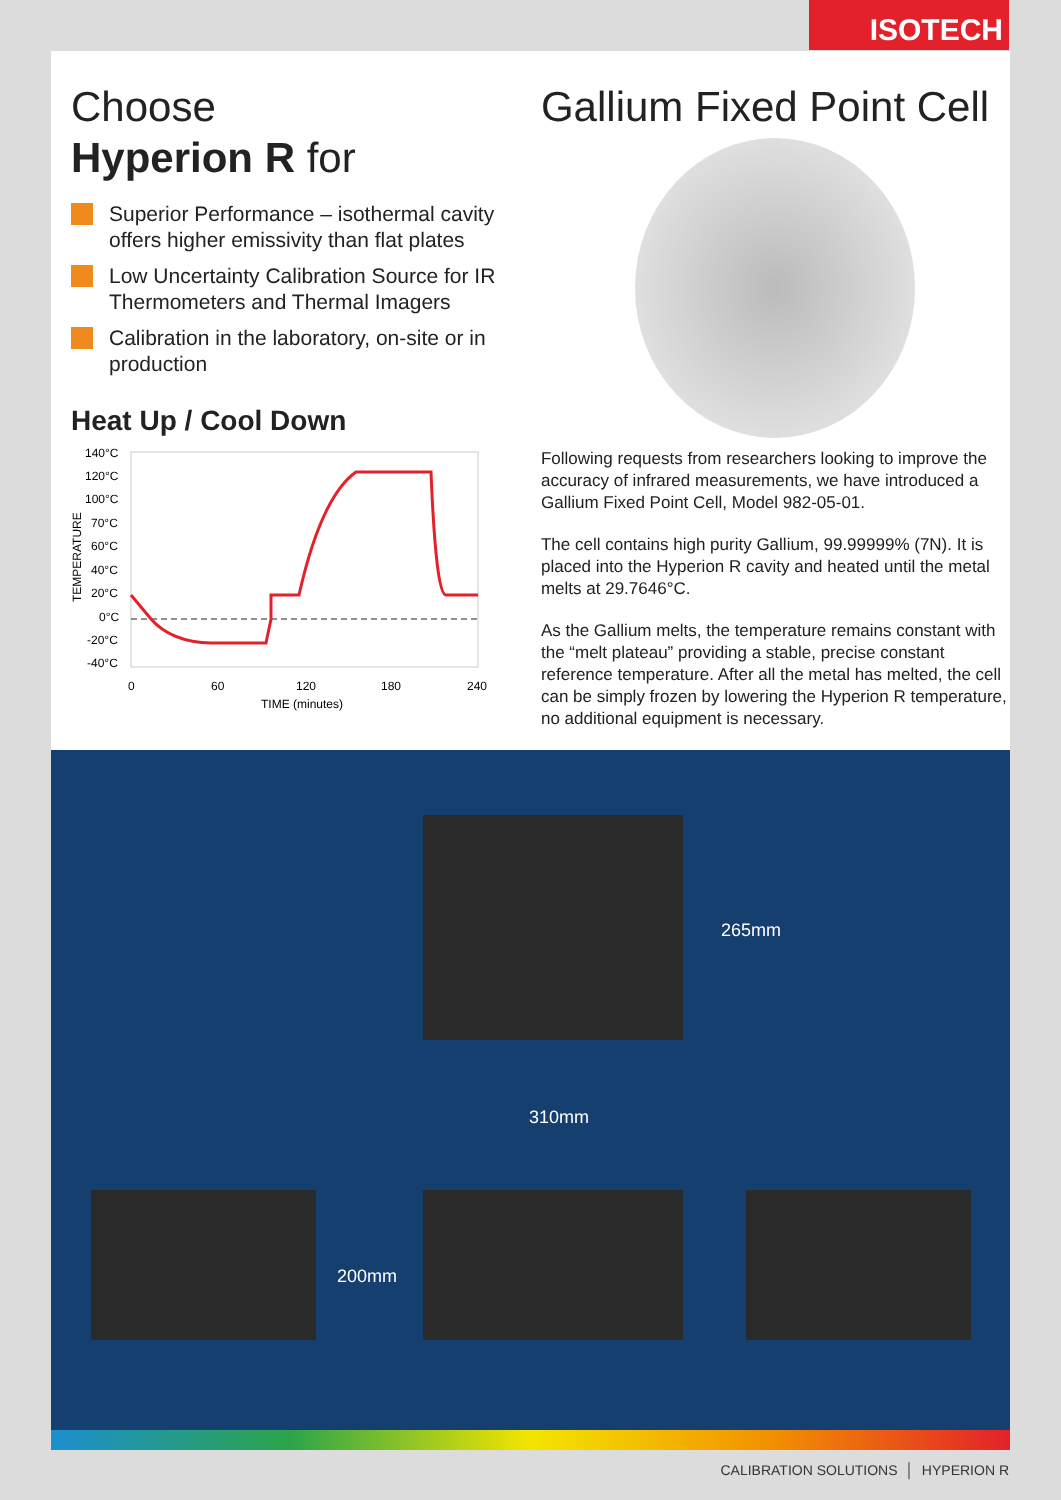ISOTECH
Choose
Hyperion R for
Superior Performance – isothermal cavity offers higher emissivity than flat plates
Low Uncertainty Calibration Source for IR Thermometers and Thermal Imagers
Calibration in the laboratory, on-site or in production
Heat Up / Cool Down
140°C
120°C
100°C
70°C
60°C
40°C
20°C
0°C
-20°C
-40°C
TEMPERATURE
0
60
120
180
240
TIME (minutes)
Gallium Fixed Point Cell
Following requests from researchers looking to improve the accuracy of infrared measurements, we have introduced a Gallium Fixed Point Cell, Model 982-05-01.
The cell contains high purity Gallium, 99.99999% (7N). It is placed into the Hyperion R cavity and heated until the metal melts at 29.7646°C.
As the Gallium melts, the temperature remains constant with the “melt plateau” providing a stable, precise constant reference temperature. After all the metal has melted, the cell can be simply frozen by lowering the Hyperion R temperature, no additional equipment is necessary.
265mm
310mm
200mm
CALIBRATION SOLUTIONS │ HYPERION R